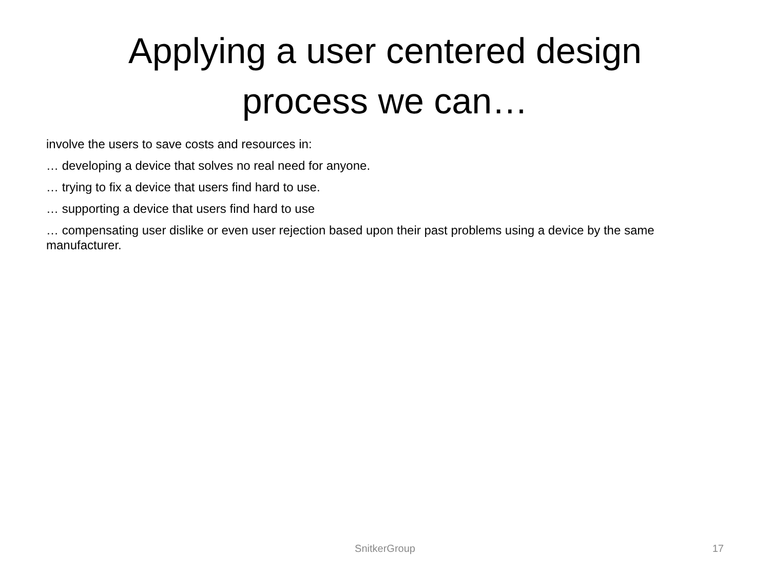Applying a user centered design
process we can…
involve the users to save costs and resources in:
… developing a device that solves no real need for anyone.
… trying to fix a device that users find hard to use.
… supporting a device that users find hard to use
… compensating user dislike or even user rejection based upon their past problems using a device by the same manufacturer.
SnitkerGroup
17